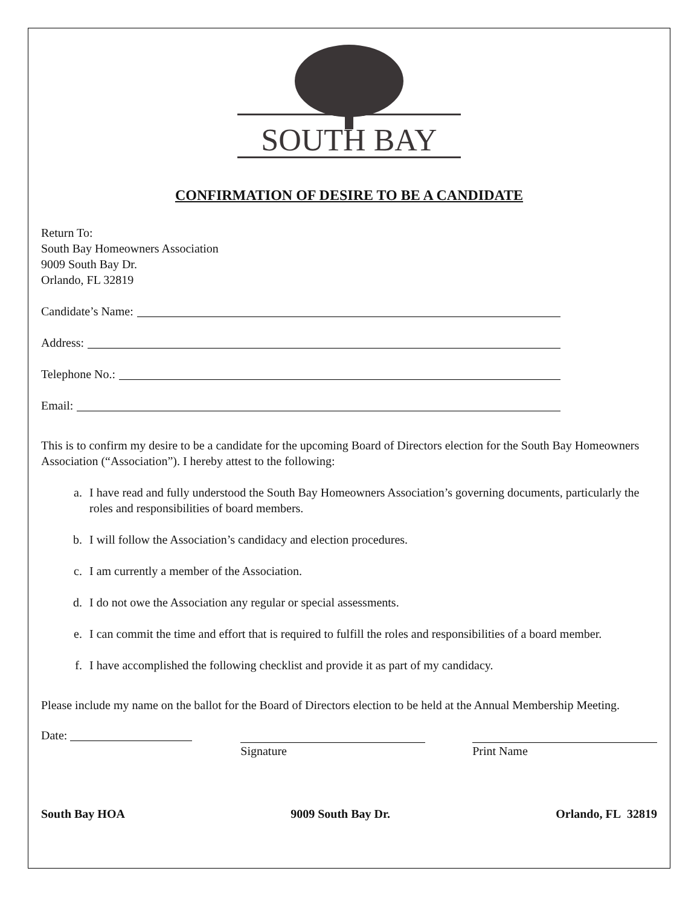SOUTH BAY
CONFIRMATION OF DESIRE TO BE A CANDIDATE
Return To:
South Bay Homeowners Association
9009 South Bay Dr.
Orlando, FL 32819
Candidate’s Name:
Address:
Telephone No.:
Email:
This is to confirm my desire to be a candidate for the upcoming Board of Directors election for the South Bay Homeowners Association (“Association”). I hereby attest to the following:
a. I have read and fully understood the South Bay Homeowners Association’s governing documents, particularly the roles and responsibilities of board members.
b. I will follow the Association’s candidacy and election procedures.
c. I am currently a member of the Association.
d. I do not owe the Association any regular or special assessments.
e. I can commit the time and effort that is required to fulfill the roles and responsibilities of a board member.
f. I have accomplished the following checklist and provide it as part of my candidacy.
Please include my name on the ballot for the Board of Directors election to be held at the Annual Membership Meeting.
Date: Signature Print Name
South Bay HOA 9009 South Bay Dr. Orlando, FL 32819